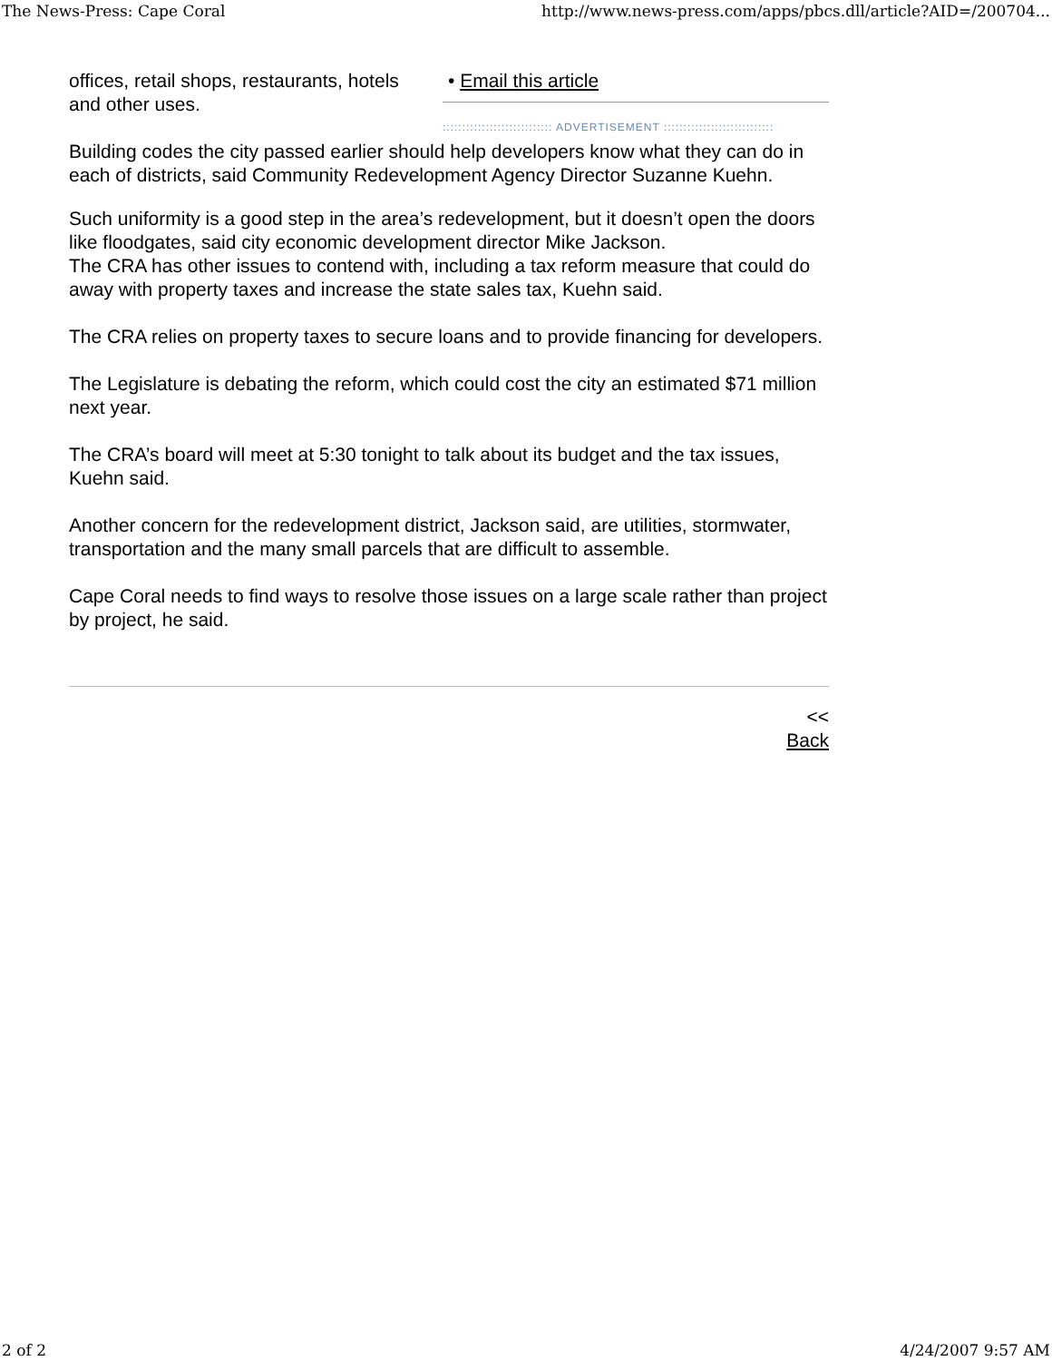The News-Press: Cape Coral http://www.news-press.com/apps/pbcs.dll/article?AID=/200704...
• Email this article
:::::::::::::::::::::::::::: ADVERTISEMENT ::::::::::::::::::::::::::::
offices, retail shops, restaurants, hotels and other uses.
Building codes the city passed earlier should help developers know what they can do in each of districts, said Community Redevelopment Agency Director Suzanne Kuehn.
Such uniformity is a good step in the area’s redevelopment, but it doesn’t open the doors like floodgates, said city economic development director Mike Jackson.
The CRA has other issues to contend with, including a tax reform measure that could do away with property taxes and increase the state sales tax, Kuehn said.
The CRA relies on property taxes to secure loans and to provide financing for developers.
The Legislature is debating the reform, which could cost the city an estimated $71 million next year.
The CRA’s board will meet at 5:30 tonight to talk about its budget and the tax issues, Kuehn said.
Another concern for the redevelopment district, Jackson said, are utilities, stormwater, transportation and the many small parcels that are difficult to assemble.
Cape Coral needs to find ways to resolve those issues on a large scale rather than project by project, he said.
<<
Back
2 of 2 4/24/2007 9:57 AM